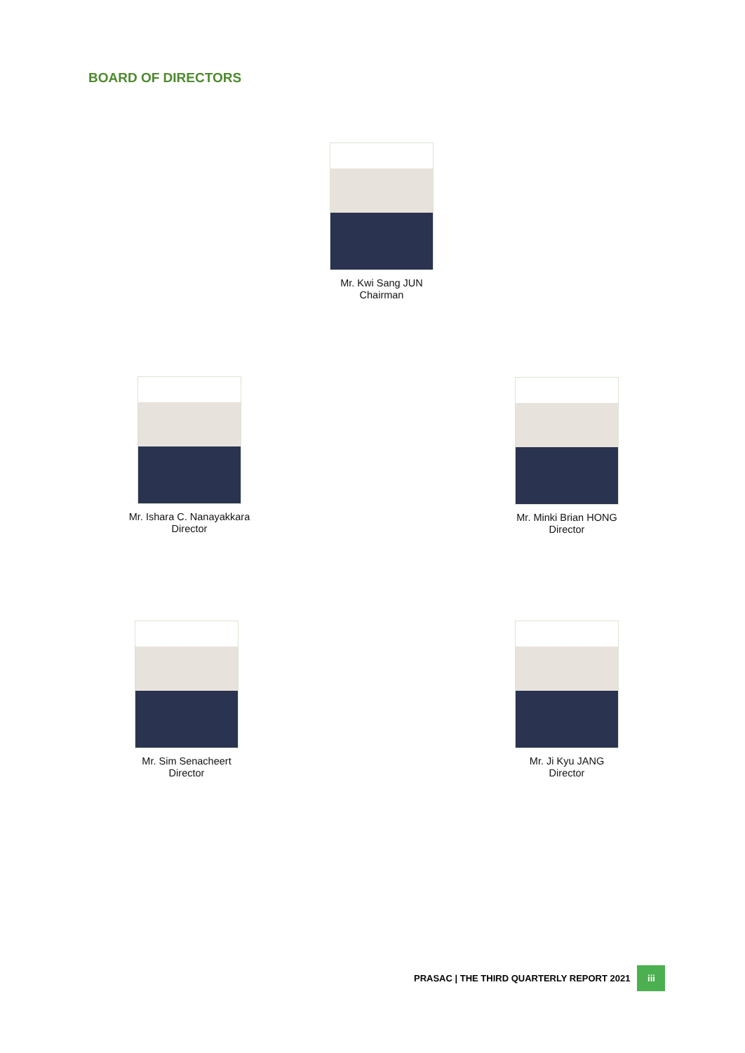BOARD OF DIRECTORS
Mr. Kwi Sang JUN
Chairman
Mr. Ishara C. Nanayakkara
Director
Mr. Minki Brian HONG
Director
Mr. Sim Senacheert
Director
Mr. Ji Kyu JANG
Director
PRASAC | THE THIRD QUARTERLY REPORT 2021 iii